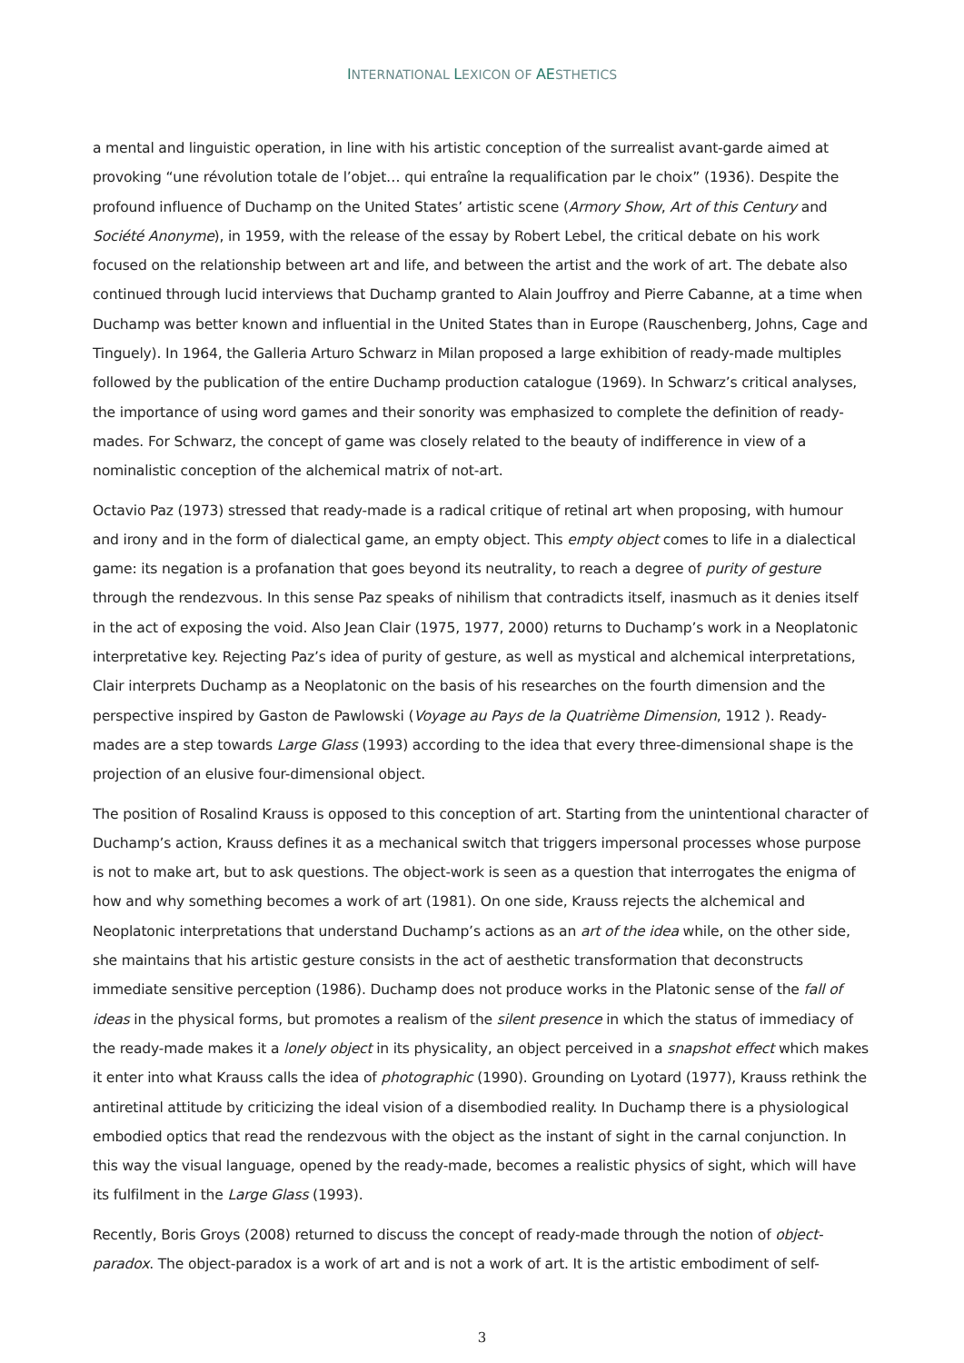INTERNATIONAL LEXICON OF AESTHETICS
a mental and linguistic operation, in line with his artistic conception of the surrealist avant-garde aimed at provoking “une révolution totale de l’objet… qui entraîne la requalification par le choix” (1936). Despite the profound influence of Duchamp on the United States’ artistic scene (Armory Show, Art of this Century and Société Anonyme), in 1959, with the release of the essay by Robert Lebel, the critical debate on his work focused on the relationship between art and life, and between the artist and the work of art. The debate also continued through lucid interviews that Duchamp granted to Alain Jouffroy and Pierre Cabanne, at a time when Duchamp was better known and influential in the United States than in Europe (Rauschenberg, Johns, Cage and Tinguely). In 1964, the Galleria Arturo Schwarz in Milan proposed a large exhibition of ready-made multiples followed by the publication of the entire Duchamp production catalogue (1969). In Schwarz’s critical analyses, the importance of using word games and their sonority was emphasized to complete the definition of ready-mades. For Schwarz, the concept of game was closely related to the beauty of indifference in view of a nominalistic conception of the alchemical matrix of not-art.
Octavio Paz (1973) stressed that ready-made is a radical critique of retinal art when proposing, with humour and irony and in the form of dialectical game, an empty object. This empty object comes to life in a dialectical game: its negation is a profanation that goes beyond its neutrality, to reach a degree of purity of gesture through the rendezvous. In this sense Paz speaks of nihilism that contradicts itself, inasmuch as it denies itself in the act of exposing the void. Also Jean Clair (1975, 1977, 2000) returns to Duchamp’s work in a Neoplatonic interpretative key. Rejecting Paz’s idea of purity of gesture, as well as mystical and alchemical interpretations, Clair interprets Duchamp as a Neoplatonic on the basis of his researches on the fourth dimension and the perspective inspired by Gaston de Pawlowski (Voyage au Pays de la Quatrième Dimension, 1912 ). Ready-mades are a step towards Large Glass (1993) according to the idea that every three-dimensional shape is the projection of an elusive four-dimensional object.
The position of Rosalind Krauss is opposed to this conception of art. Starting from the unintentional character of Duchamp’s action, Krauss defines it as a mechanical switch that triggers impersonal processes whose purpose is not to make art, but to ask questions. The object-work is seen as a question that interrogates the enigma of how and why something becomes a work of art (1981). On one side, Krauss rejects the alchemical and Neoplatonic interpretations that understand Duchamp’s actions as an art of the idea while, on the other side, she maintains that his artistic gesture consists in the act of aesthetic transformation that deconstructs immediate sensitive perception (1986). Duchamp does not produce works in the Platonic sense of the fall of ideas in the physical forms, but promotes a realism of the silent presence in which the status of immediacy of the ready-made makes it a lonely object in its physicality, an object perceived in a snapshot effect which makes it enter into what Krauss calls the idea of photographic (1990). Grounding on Lyotard (1977), Krauss rethink the antiretinal attitude by criticizing the ideal vision of a disembodied reality. In Duchamp there is a physiological embodied optics that read the rendezvous with the object as the instant of sight in the carnal conjunction. In this way the visual language, opened by the ready-made, becomes a realistic physics of sight, which will have its fulfilment in the Large Glass (1993).
Recently, Boris Groys (2008) returned to discuss the concept of ready-made through the notion of object-paradox. The object-paradox is a work of art and is not a work of art. It is the artistic embodiment of self-
3